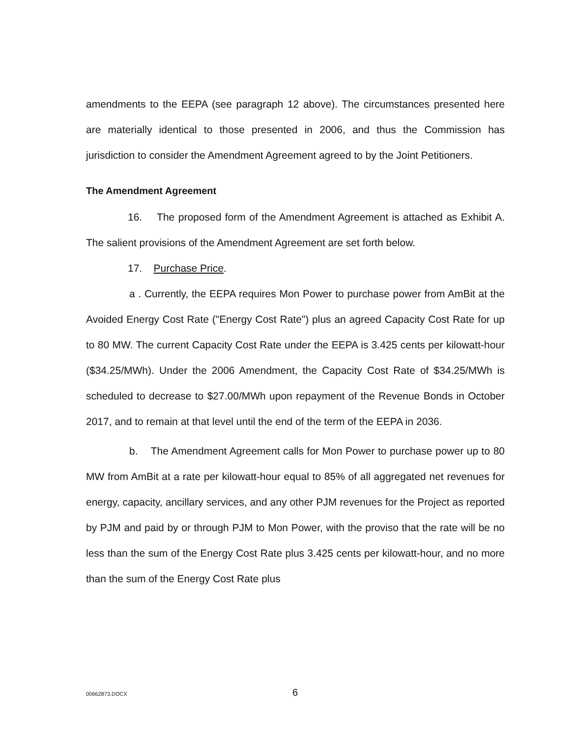amendments to the EEPA (see paragraph 12 above). The circumstances presented here are materially identical to those presented in 2006, and thus the Commission has jurisdiction to consider the Amendment Agreement agreed to by the Joint Petitioners.
The Amendment Agreement
16. The proposed form of the Amendment Agreement is attached as Exhibit A. The salient provisions of the Amendment Agreement are set forth below.
17. Purchase Price.
a . Currently, the EEPA requires Mon Power to purchase power from AmBit at the Avoided Energy Cost Rate ("Energy Cost Rate") plus an agreed Capacity Cost Rate for up to 80 MW. The current Capacity Cost Rate under the EEPA is 3.425 cents per kilowatt-hour ($34.25/MWh). Under the 2006 Amendment, the Capacity Cost Rate of $34.25/MWh is scheduled to decrease to $27.00/MWh upon repayment of the Revenue Bonds in October 2017, and to remain at that level until the end of the term of the EEPA in 2036.
b. The Amendment Agreement calls for Mon Power to purchase power up to 80 MW from AmBit at a rate per kilowatt-hour equal to 85% of all aggregated net revenues for energy, capacity, ancillary services, and any other PJM revenues for the Project as reported by PJM and paid by or through PJM to Mon Power, with the proviso that the rate will be no less than the sum of the Energy Cost Rate plus 3.425 cents per kilowatt-hour, and no more than the sum of the Energy Cost Rate plus
00662873.DOCX
6